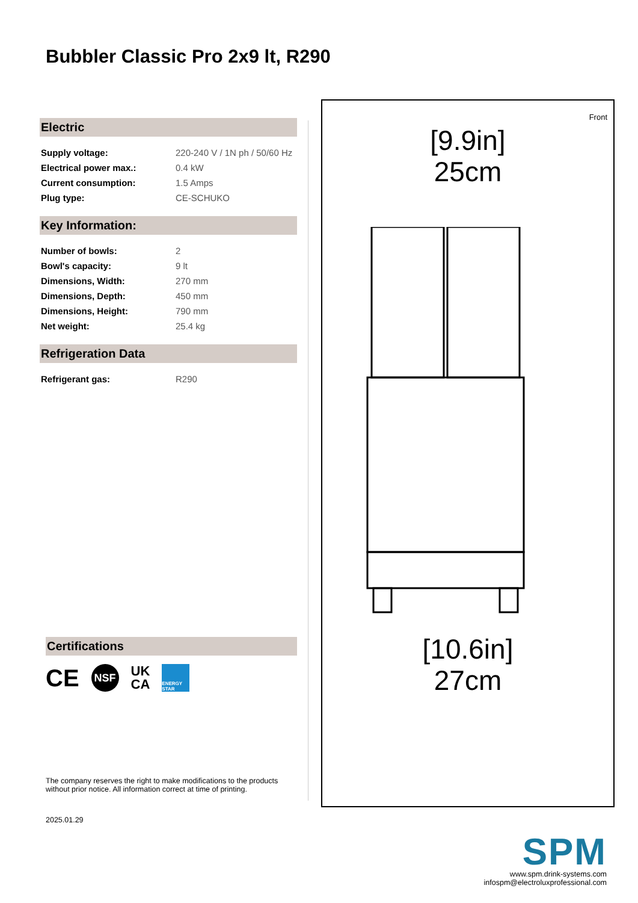Bubbler Classic Pro 2x9 lt, R290
Electric
| Supply voltage: | 220-240 V / 1N ph / 50/60 Hz |
| Electrical power max.: | 0.4 kW |
| Current consumption: | 1.5 Amps |
| Plug type: | CE-SCHUKO |
Key Information:
| Number of bowls: | 2 |
| Bowl's capacity: | 9 lt |
| Dimensions, Width: | 270 mm |
| Dimensions, Depth: | 450 mm |
| Dimensions, Height: | 790 mm |
| Net weight: | 25.4 kg |
Refrigeration Data
| Refrigerant gas: | R290 |
Certifications
CE NSF UK
CA ENERGY STAR
The company reserves the right to make modifications to the products without prior notice. All information correct at time of printing.
2025.01.29
Front
[9.9in]
25cm
[10.6in]
27cm
SPM
www.spm.drink-systems.com
infospm@electroluxprofessional.com